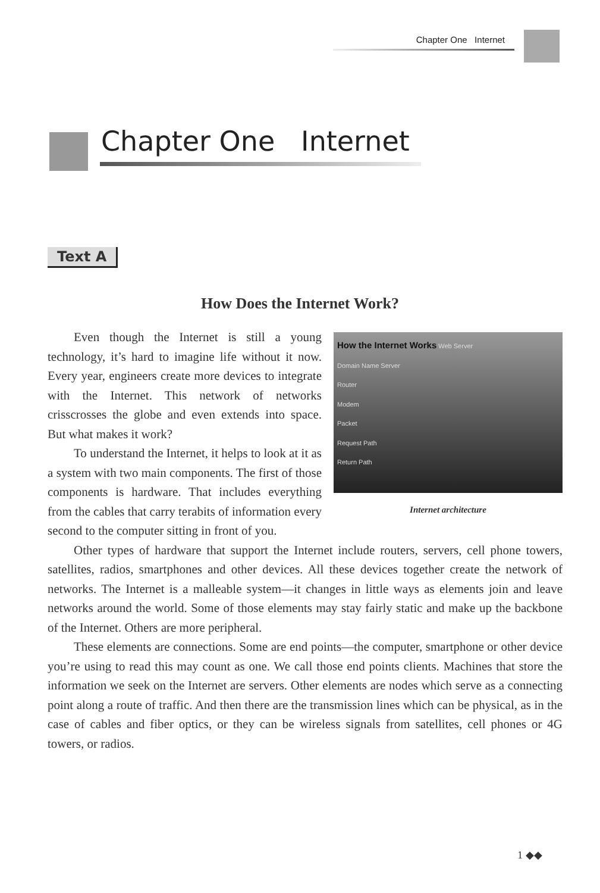Chapter One Internet
Chapter One Internet
Text A
How Does the Internet Work?
How the Internet Works Web Server
Domain Name Server
Router
Modem
Packet
Request Path
Return Path
Internet architecture
Even though the Internet is still a young technology, it’s hard to imagine life without it now. Every year, engineers create more devices to integrate with the Internet. This network of networks crisscrosses the globe and even extends into space. But what makes it work?
To understand the Internet, it helps to look at it as a system with two main components. The first of those components is hardware. That includes everything from the cables that carry terabits of information every second to the computer sitting in front of you.
Other types of hardware that support the Internet include routers, servers, cell phone towers, satellites, radios, smartphones and other devices. All these devices together create the network of networks. The Internet is a malleable system—it changes in little ways as elements join and leave networks around the world. Some of those elements may stay fairly static and make up the backbone of the Internet. Others are more peripheral.
These elements are connections. Some are end points—the computer, smartphone or other device you’re using to read this may count as one. We call those end points clients. Machines that store the information we seek on the Internet are servers. Other elements are nodes which serve as a connecting point along a route of traffic. And then there are the transmission lines which can be physical, as in the case of cables and fiber optics, or they can be wireless signals from satellites, cell phones or 4G towers, or radios.
1 ◆◆